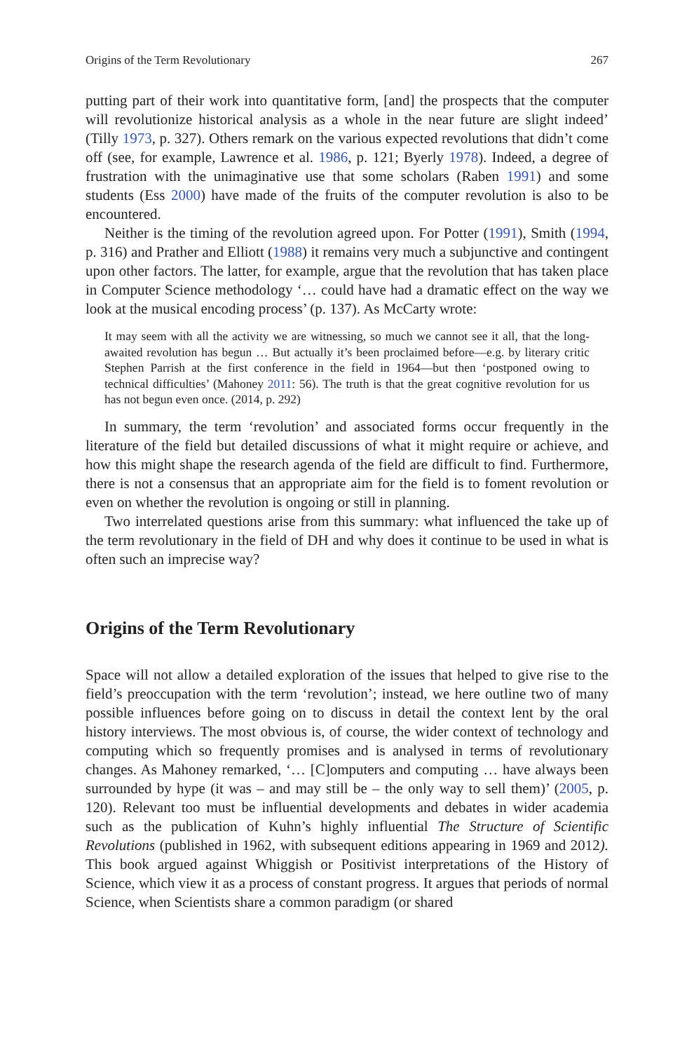Origins of the Term Revolutionary 267
putting part of their work into quantitative form, [and] the prospects that the computer will revolutionize historical analysis as a whole in the near future are slight indeed’ (Tilly 1973, p. 327). Others remark on the various expected revolutions that didn’t come off (see, for example, Lawrence et al. 1986, p. 121; Byerly 1978). Indeed, a degree of frustration with the unimaginative use that some scholars (Raben 1991) and some students (Ess 2000) have made of the fruits of the computer revolution is also to be encountered.
Neither is the timing of the revolution agreed upon. For Potter (1991), Smith (1994, p. 316) and Prather and Elliott (1988) it remains very much a subjunctive and contingent upon other factors. The latter, for example, argue that the revolution that has taken place in Computer Science methodology ‘… could have had a dramatic effect on the way we look at the musical encoding process’ (p. 137). As McCarty wrote:
It may seem with all the activity we are witnessing, so much we cannot see it all, that the long-awaited revolution has begun … But actually it’s been proclaimed before—e.g. by literary critic Stephen Parrish at the first conference in the field in 1964—but then ‘postponed owing to technical difficulties’ (Mahoney 2011: 56). The truth is that the great cognitive revolution for us has not begun even once. (2014, p. 292)
In summary, the term ‘revolution’ and associated forms occur frequently in the literature of the field but detailed discussions of what it might require or achieve, and how this might shape the research agenda of the field are difficult to find. Furthermore, there is not a consensus that an appropriate aim for the field is to foment revolution or even on whether the revolution is ongoing or still in planning.
Two interrelated questions arise from this summary: what influenced the take up of the term revolutionary in the field of DH and why does it continue to be used in what is often such an imprecise way?
Origins of the Term Revolutionary
Space will not allow a detailed exploration of the issues that helped to give rise to the field’s preoccupation with the term ‘revolution’; instead, we here outline two of many possible influences before going on to discuss in detail the context lent by the oral history interviews. The most obvious is, of course, the wider context of technology and computing which so frequently promises and is analysed in terms of revolutionary changes. As Mahoney remarked, ‘… [C]omputers and computing … have always been surrounded by hype (it was – and may still be – the only way to sell them)’ (2005, p. 120). Relevant too must be influential developments and debates in wider academia such as the publication of Kuhn’s highly influential The Structure of Scientific Revolutions (published in 1962, with subsequent editions appearing in 1969 and 2012). This book argued against Whiggish or Positivist interpretations of the History of Science, which view it as a process of constant progress. It argues that periods of normal Science, when Scientists share a common paradigm (or shared